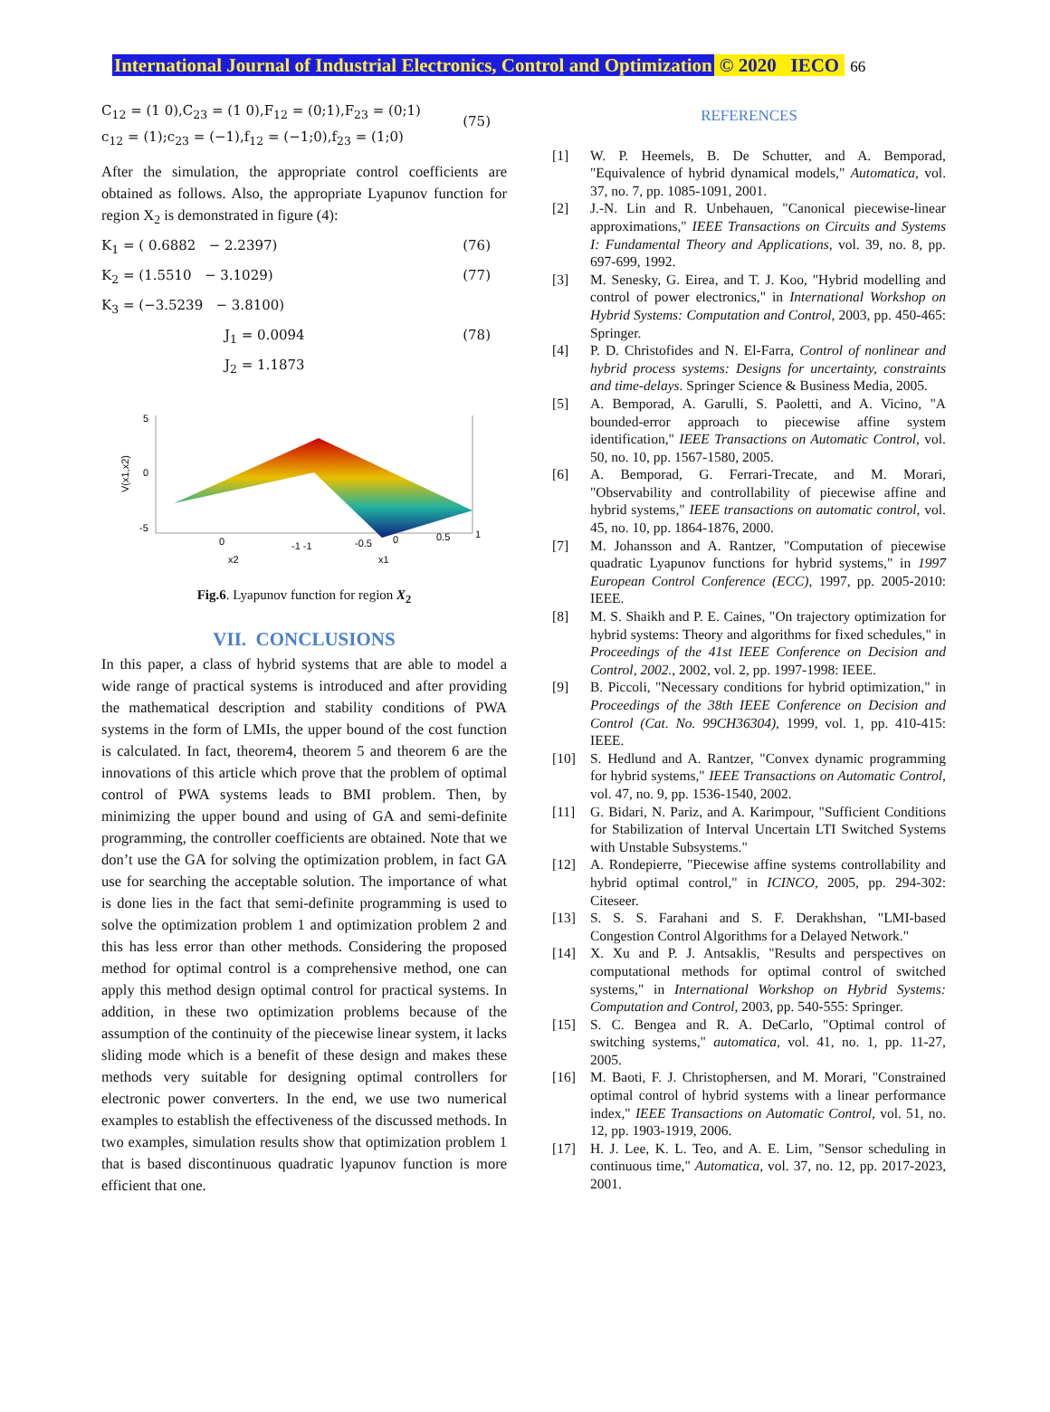International Journal of Industrial Electronics, Control and Optimization © 2020 IECO 66
C<sub>12</sub> = (1 0),C<sub>23</sub> = (1 0),F<sub>12</sub> = (0;1),F<sub>23</sub> = (0;1)
c<sub>12</sub> = (1);c<sub>23</sub> = (−1),f<sub>12</sub> = (−1;0),f<sub>23</sub> = (1;0) (75)
After the simulation, the appropriate control coefficients are obtained as follows. Also, the appropriate Lyapunov function for region X<sub>2</sub> is demonstrated in figure (4):
K<sub>1</sub> = ( 0.6882 − 2.2397) (76)
K<sub>2</sub> = (1.5510 − 3.1029) (77)
K<sub>3</sub> = (−3.5239 − 3.8100)
J<sub>1</sub> = 0.0094 (78)
J<sub>2</sub> = 1.1873
5
0
-5
V(x1,x2)
0
-1 -1
-0.5
0
0.5
1
x2
x1
Fig.6. Lyapunov function for region X<sub>2</sub>
VII. CONCLUSIONS
In this paper, a class of hybrid systems that are able to model a wide range of practical systems is introduced and after providing the mathematical description and stability conditions of PWA systems in the form of LMIs, the upper bound of the cost function is calculated. In fact, theorem4, theorem 5 and theorem 6 are the innovations of this article which prove that the problem of optimal control of PWA systems leads to BMI problem. Then, by minimizing the upper bound and using of GA and semi-definite programming, the controller coefficients are obtained. Note that we don’t use the GA for solving the optimization problem, in fact GA use for searching the acceptable solution. The importance of what is done lies in the fact that semi-definite programming is used to solve the optimization problem 1 and optimization problem 2 and this has less error than other methods. Considering the proposed method for optimal control is a comprehensive method, one can apply this method design optimal control for practical systems. In addition, in these two optimization problems because of the assumption of the continuity of the piecewise linear system, it lacks sliding mode which is a benefit of these design and makes these methods very suitable for designing optimal controllers for electronic power converters. In the end, we use two numerical examples to establish the effectiveness of the discussed methods. In two examples, simulation results show that optimization problem 1 that is based discontinuous quadratic lyapunov function is more efficient that one.
REFERENCES
[1] W. P. Heemels, B. De Schutter, and A. Bemporad, "Equivalence of hybrid dynamical models," Automatica, vol. 37, no. 7, pp. 1085-1091, 2001.
[2] J.-N. Lin and R. Unbehauen, "Canonical piecewise-linear approximations," IEEE Transactions on Circuits and Systems I: Fundamental Theory and Applications, vol. 39, no. 8, pp. 697-699, 1992.
[3] M. Senesky, G. Eirea, and T. J. Koo, "Hybrid modelling and control of power electronics," in International Workshop on Hybrid Systems: Computation and Control, 2003, pp. 450-465: Springer.
[4] P. D. Christofides and N. El-Farra, Control of nonlinear and hybrid process systems: Designs for uncertainty, constraints and time-delays. Springer Science & Business Media, 2005.
[5] A. Bemporad, A. Garulli, S. Paoletti, and A. Vicino, "A bounded-error approach to piecewise affine system identification," IEEE Transactions on Automatic Control, vol. 50, no. 10, pp. 1567-1580, 2005.
[6] A. Bemporad, G. Ferrari-Trecate, and M. Morari, "Observability and controllability of piecewise affine and hybrid systems," IEEE transactions on automatic control, vol. 45, no. 10, pp. 1864-1876, 2000.
[7] M. Johansson and A. Rantzer, "Computation of piecewise quadratic Lyapunov functions for hybrid systems," in 1997 European Control Conference (ECC), 1997, pp. 2005-2010: IEEE.
[8] M. S. Shaikh and P. E. Caines, "On trajectory optimization for hybrid systems: Theory and algorithms for fixed schedules," in Proceedings of the 41st IEEE Conference on Decision and Control, 2002., 2002, vol. 2, pp. 1997-1998: IEEE.
[9] B. Piccoli, "Necessary conditions for hybrid optimization," in Proceedings of the 38th IEEE Conference on Decision and Control (Cat. No. 99CH36304), 1999, vol. 1, pp. 410-415: IEEE.
[10] S. Hedlund and A. Rantzer, "Convex dynamic programming for hybrid systems," IEEE Transactions on Automatic Control, vol. 47, no. 9, pp. 1536-1540, 2002.
[11] G. Bidari, N. Pariz, and A. Karimpour, "Sufficient Conditions for Stabilization of Interval Uncertain LTI Switched Systems with Unstable Subsystems."
[12] A. Rondepierre, "Piecewise affine systems controllability and hybrid optimal control," in ICINCO, 2005, pp. 294-302: Citeseer.
[13] S. S. S. Farahani and S. F. Derakhshan, "LMI-based Congestion Control Algorithms for a Delayed Network."
[14] X. Xu and P. J. Antsaklis, "Results and perspectives on computational methods for optimal control of switched systems," in International Workshop on Hybrid Systems: Computation and Control, 2003, pp. 540-555: Springer.
[15] S. C. Bengea and R. A. DeCarlo, "Optimal control of switching systems," automatica, vol. 41, no. 1, pp. 11-27, 2005.
[16] M. Baoti, F. J. Christophersen, and M. Morari, "Constrained optimal control of hybrid systems with a linear performance index," IEEE Transactions on Automatic Control, vol. 51, no. 12, pp. 1903-1919, 2006.
[17] H. J. Lee, K. L. Teo, and A. E. Lim, "Sensor scheduling in continuous time," Automatica, vol. 37, no. 12, pp. 2017-2023, 2001.